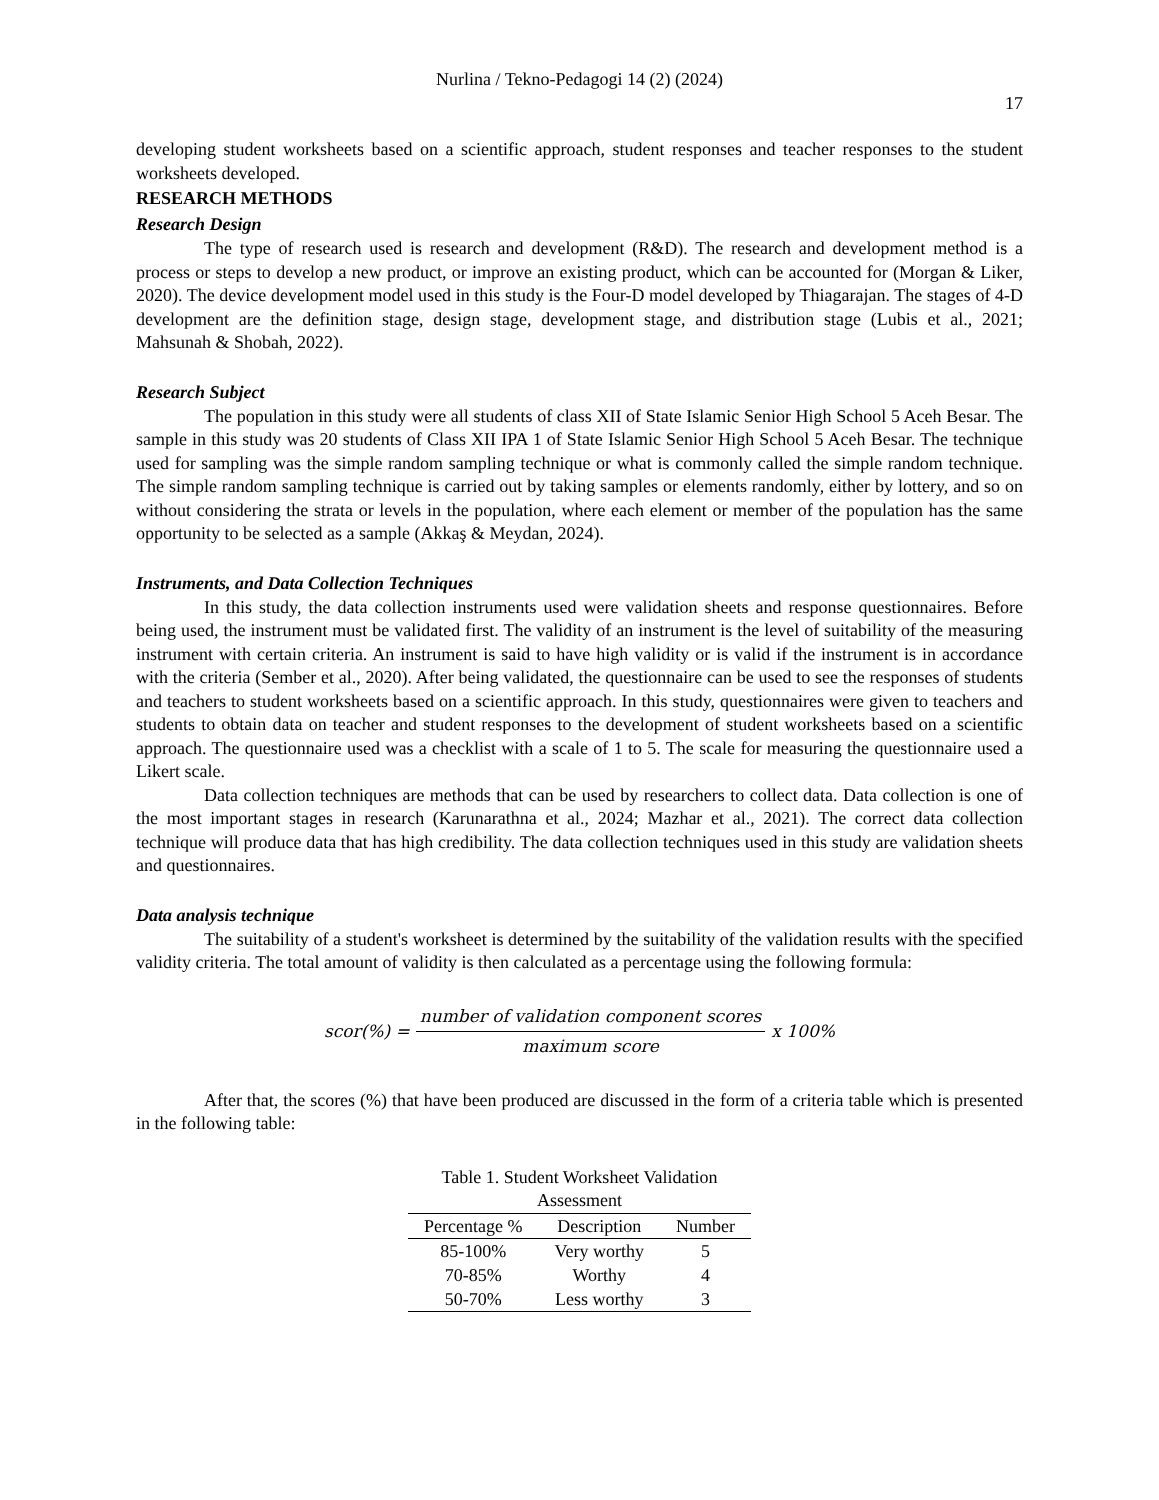Nurlina / Tekno-Pedagogi 14 (2) (2024)
17
developing student worksheets based on a scientific approach, student responses and teacher responses to the student worksheets developed.
RESEARCH METHODS
Research Design
The type of research used is research and development (R&D). The research and development method is a process or steps to develop a new product, or improve an existing product, which can be accounted for (Morgan & Liker, 2020). The device development model used in this study is the Four-D model developed by Thiagarajan. The stages of 4-D development are the definition stage, design stage, development stage, and distribution stage (Lubis et al., 2021; Mahsunah & Shobah, 2022).
Research Subject
The population in this study were all students of class XII of State Islamic Senior High School 5 Aceh Besar. The sample in this study was 20 students of Class XII IPA 1 of State Islamic Senior High School 5 Aceh Besar. The technique used for sampling was the simple random sampling technique or what is commonly called the simple random technique. The simple random sampling technique is carried out by taking samples or elements randomly, either by lottery, and so on without considering the strata or levels in the population, where each element or member of the population has the same opportunity to be selected as a sample (Akkaş & Meydan, 2024).
Instruments, and Data Collection Techniques
In this study, the data collection instruments used were validation sheets and response questionnaires. Before being used, the instrument must be validated first. The validity of an instrument is the level of suitability of the measuring instrument with certain criteria. An instrument is said to have high validity or is valid if the instrument is in accordance with the criteria (Sember et al., 2020). After being validated, the questionnaire can be used to see the responses of students and teachers to student worksheets based on a scientific approach. In this study, questionnaires were given to teachers and students to obtain data on teacher and student responses to the development of student worksheets based on a scientific approach. The questionnaire used was a checklist with a scale of 1 to 5. The scale for measuring the questionnaire used a Likert scale.
Data collection techniques are methods that can be used by researchers to collect data. Data collection is one of the most important stages in research (Karunarathna et al., 2024; Mazhar et al., 2021). The correct data collection technique will produce data that has high credibility. The data collection techniques used in this study are validation sheets and questionnaires.
Data analysis technique
The suitability of a student's worksheet is determined by the suitability of the validation results with the specified validity criteria. The total amount of validity is then calculated as a percentage using the following formula:
scor(%) = number of validation component scores maximum score x 100%
After that, the scores (%) that have been produced are discussed in the form of a criteria table which is presented in the following table:
Table 1. Student Worksheet Validation Assessment
| Percentage % | Description | Number |
| --- | --- | --- |
| 85-100% | Very worthy | 5 |
| 70-85% | Worthy | 4 |
| 50-70% | Less worthy | 3 |